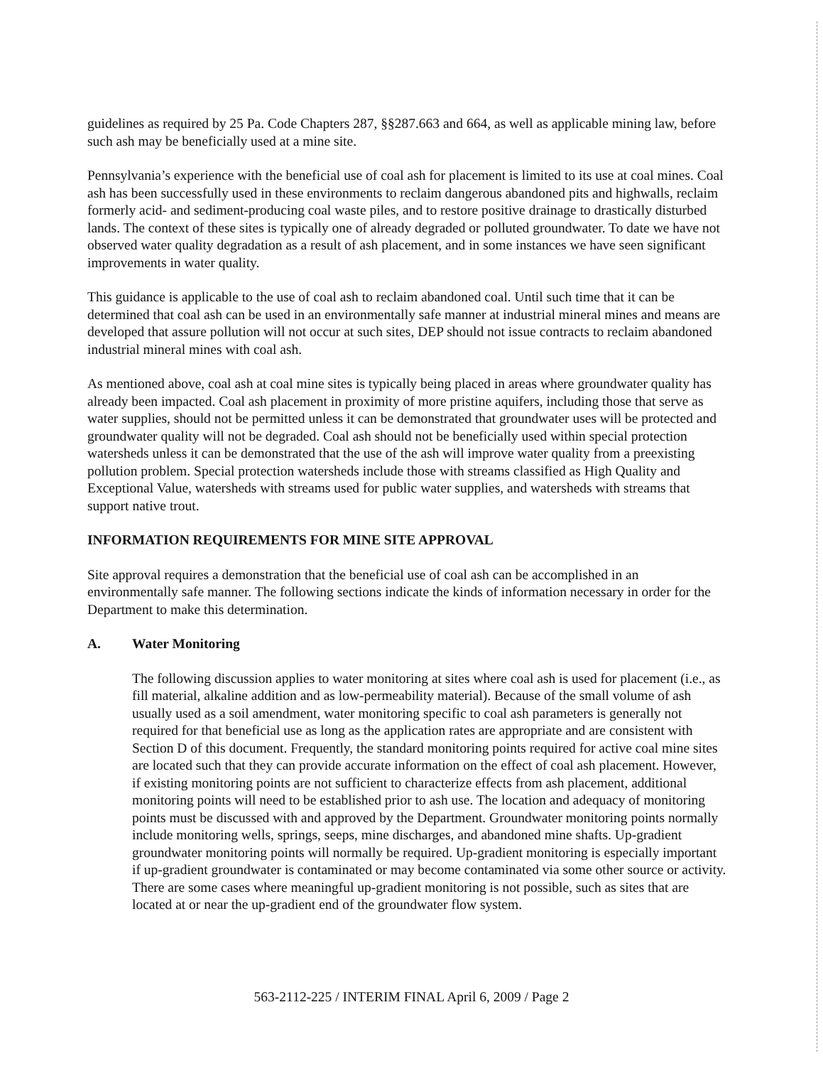guidelines as required by 25 Pa. Code Chapters 287, §§287.663 and 664, as well as applicable mining law, before such ash may be beneficially used at a mine site.
Pennsylvania’s experience with the beneficial use of coal ash for placement is limited to its use at coal mines. Coal ash has been successfully used in these environments to reclaim dangerous abandoned pits and highwalls, reclaim formerly acid- and sediment-producing coal waste piles, and to restore positive drainage to drastically disturbed lands. The context of these sites is typically one of already degraded or polluted groundwater. To date we have not observed water quality degradation as a result of ash placement, and in some instances we have seen significant improvements in water quality.
This guidance is applicable to the use of coal ash to reclaim abandoned coal. Until such time that it can be determined that coal ash can be used in an environmentally safe manner at industrial mineral mines and means are developed that assure pollution will not occur at such sites, DEP should not issue contracts to reclaim abandoned industrial mineral mines with coal ash.
As mentioned above, coal ash at coal mine sites is typically being placed in areas where groundwater quality has already been impacted. Coal ash placement in proximity of more pristine aquifers, including those that serve as water supplies, should not be permitted unless it can be demonstrated that groundwater uses will be protected and groundwater quality will not be degraded. Coal ash should not be beneficially used within special protection watersheds unless it can be demonstrated that the use of the ash will improve water quality from a preexisting pollution problem. Special protection watersheds include those with streams classified as High Quality and Exceptional Value, watersheds with streams used for public water supplies, and watersheds with streams that support native trout.
INFORMATION REQUIREMENTS FOR MINE SITE APPROVAL
Site approval requires a demonstration that the beneficial use of coal ash can be accomplished in an environmentally safe manner. The following sections indicate the kinds of information necessary in order for the Department to make this determination.
A. Water Monitoring
The following discussion applies to water monitoring at sites where coal ash is used for placement (i.e., as fill material, alkaline addition and as low-permeability material). Because of the small volume of ash usually used as a soil amendment, water monitoring specific to coal ash parameters is generally not required for that beneficial use as long as the application rates are appropriate and are consistent with Section D of this document. Frequently, the standard monitoring points required for active coal mine sites are located such that they can provide accurate information on the effect of coal ash placement. However, if existing monitoring points are not sufficient to characterize effects from ash placement, additional monitoring points will need to be established prior to ash use. The location and adequacy of monitoring points must be discussed with and approved by the Department. Groundwater monitoring points normally include monitoring wells, springs, seeps, mine discharges, and abandoned mine shafts. Up-gradient groundwater monitoring points will normally be required. Up-gradient monitoring is especially important if up-gradient groundwater is contaminated or may become contaminated via some other source or activity. There are some cases where meaningful up-gradient monitoring is not possible, such as sites that are located at or near the up-gradient end of the groundwater flow system.
563-2112-225 / INTERIM FINAL April 6, 2009 / Page 2